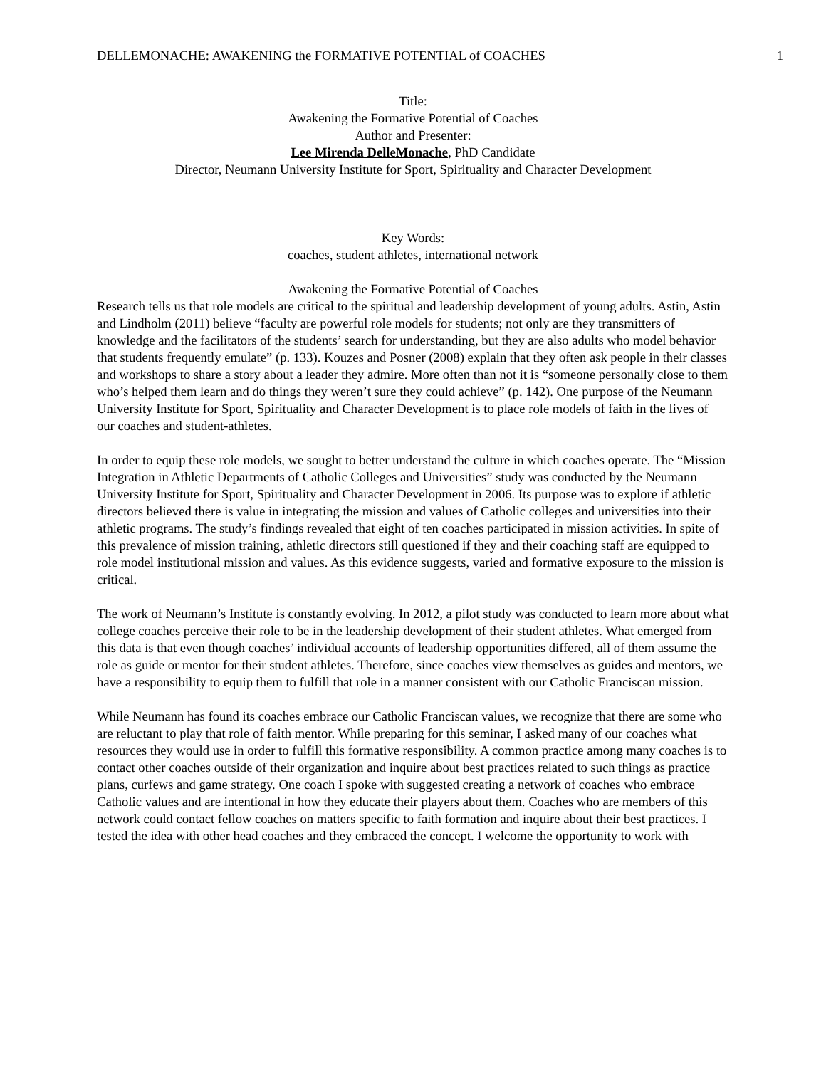DELLEMONACHE: AWAKENING the FORMATIVE POTENTIAL of COACHES 1
Title:
Awakening the Formative Potential of Coaches
Author and Presenter:
Lee Mirenda DelleMonache, PhD Candidate
Director, Neumann University Institute for Sport, Spirituality and Character Development
Key Words:
coaches, student athletes, international network
Awakening the Formative Potential of Coaches
Research tells us that role models are critical to the spiritual and leadership development of young adults. Astin, Astin and Lindholm (2011) believe “faculty are powerful role models for students; not only are they transmitters of knowledge and the facilitators of the students’ search for understanding, but they are also adults who model behavior that students frequently emulate” (p. 133). Kouzes and Posner (2008) explain that they often ask people in their classes and workshops to share a story about a leader they admire. More often than not it is “someone personally close to them who’s helped them learn and do things they weren’t sure they could achieve” (p. 142). One purpose of the Neumann University Institute for Sport, Spirituality and Character Development is to place role models of faith in the lives of our coaches and student-athletes.
In order to equip these role models, we sought to better understand the culture in which coaches operate. The “Mission Integration in Athletic Departments of Catholic Colleges and Universities” study was conducted by the Neumann University Institute for Sport, Spirituality and Character Development in 2006. Its purpose was to explore if athletic directors believed there is value in integrating the mission and values of Catholic colleges and universities into their athletic programs. The study’s findings revealed that eight of ten coaches participated in mission activities. In spite of this prevalence of mission training, athletic directors still questioned if they and their coaching staff are equipped to role model institutional mission and values. As this evidence suggests, varied and formative exposure to the mission is critical.
The work of Neumann’s Institute is constantly evolving. In 2012, a pilot study was conducted to learn more about what college coaches perceive their role to be in the leadership development of their student athletes. What emerged from this data is that even though coaches’ individual accounts of leadership opportunities differed, all of them assume the role as guide or mentor for their student athletes. Therefore, since coaches view themselves as guides and mentors, we have a responsibility to equip them to fulfill that role in a manner consistent with our Catholic Franciscan mission.
While Neumann has found its coaches embrace our Catholic Franciscan values, we recognize that there are some who are reluctant to play that role of faith mentor. While preparing for this seminar, I asked many of our coaches what resources they would use in order to fulfill this formative responsibility. A common practice among many coaches is to contact other coaches outside of their organization and inquire about best practices related to such things as practice plans, curfews and game strategy. One coach I spoke with suggested creating a network of coaches who embrace Catholic values and are intentional in how they educate their players about them. Coaches who are members of this network could contact fellow coaches on matters specific to faith formation and inquire about their best practices. I tested the idea with other head coaches and they embraced the concept. I welcome the opportunity to work with